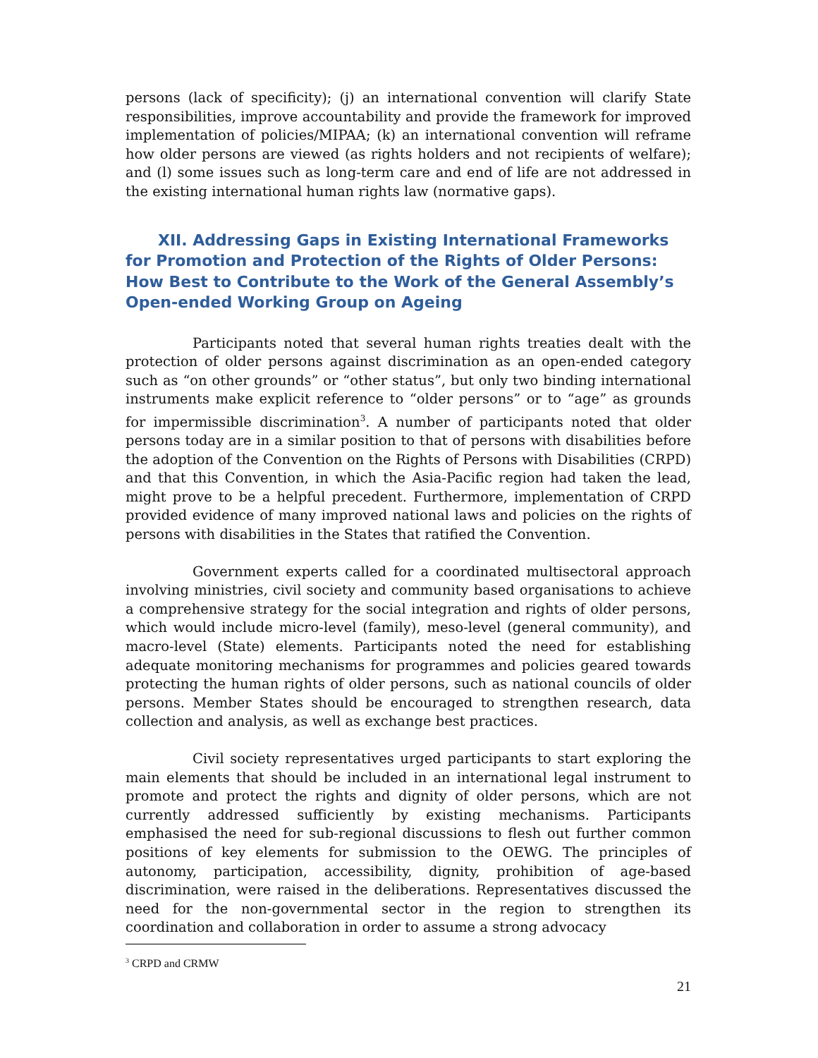persons (lack of specificity); (j) an international convention will clarify State responsibilities, improve accountability and provide the framework for improved implementation of policies/MIPAA; (k) an international convention will reframe how older persons are viewed (as rights holders and not recipients of welfare); and (l) some issues such as long-term care and end of life are not addressed in the existing international human rights law (normative gaps).
XII. Addressing Gaps in Existing International Frameworks for Promotion and Protection of the Rights of Older Persons: How Best to Contribute to the Work of the General Assembly’s Open-ended Working Group on Ageing
Participants noted that several human rights treaties dealt with the protection of older persons against discrimination as an open-ended category such as “on other grounds” or “other status”, but only two binding international instruments make explicit reference to “older persons” or to “age” as grounds for impermissible discrimination<sup>3</sup>. A number of participants noted that older persons today are in a similar position to that of persons with disabilities before the adoption of the Convention on the Rights of Persons with Disabilities (CRPD) and that this Convention, in which the Asia-Pacific region had taken the lead, might prove to be a helpful precedent. Furthermore, implementation of CRPD provided evidence of many improved national laws and policies on the rights of persons with disabilities in the States that ratified the Convention.
Government experts called for a coordinated multisectoral approach involving ministries, civil society and community based organisations to achieve a comprehensive strategy for the social integration and rights of older persons, which would include micro-level (family), meso-level (general community), and macro-level (State) elements. Participants noted the need for establishing adequate monitoring mechanisms for programmes and policies geared towards protecting the human rights of older persons, such as national councils of older persons. Member States should be encouraged to strengthen research, data collection and analysis, as well as exchange best practices.
Civil society representatives urged participants to start exploring the main elements that should be included in an international legal instrument to promote and protect the rights and dignity of older persons, which are not currently addressed sufficiently by existing mechanisms. Participants emphasised the need for sub-regional discussions to flesh out further common positions of key elements for submission to the OEWG. The principles of autonomy, participation, accessibility, dignity, prohibition of age-based discrimination, were raised in the deliberations. Representatives discussed the need for the non-governmental sector in the region to strengthen its coordination and collaboration in order to assume a strong advocacy
<sup>3</sup> CRPD and CRMW
21